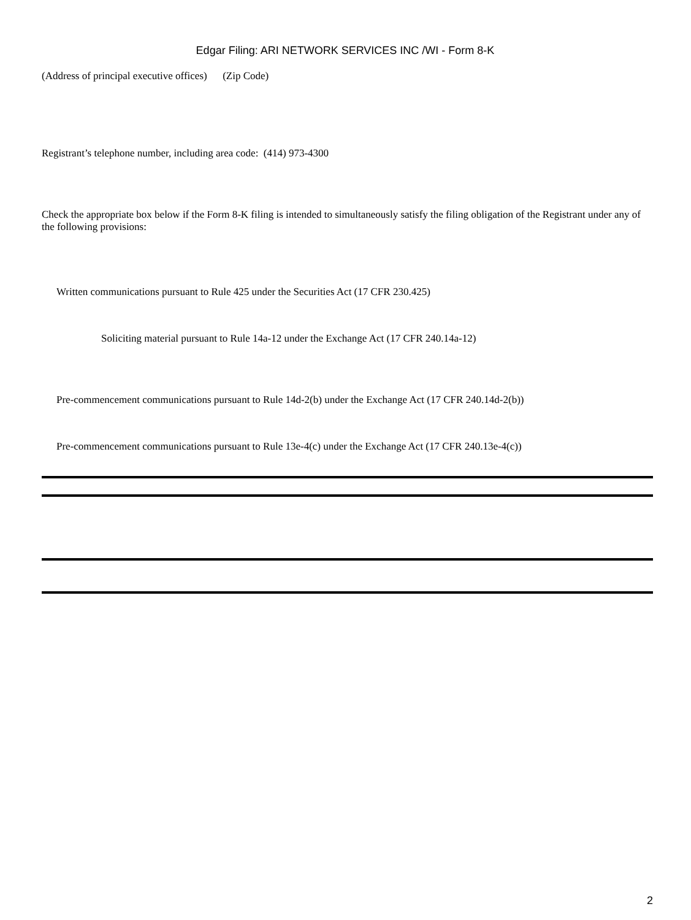Edgar Filing: ARI NETWORK SERVICES INC /WI - Form 8-K
(Address of principal executive offices) (Zip Code)
Registrant’s telephone number, including area code: (414) 973-4300
Check the appropriate box below if the Form 8-K filing is intended to simultaneously satisfy the filing obligation of the Registrant under any of the following provisions:
Written communications pursuant to Rule 425 under the Securities Act (17 CFR 230.425)
Soliciting material pursuant to Rule 14a-12 under the Exchange Act (17 CFR 240.14a-12)
Pre-commencement communications pursuant to Rule 14d-2(b) under the Exchange Act (17 CFR 240.14d-2(b))
Pre-commencement communications pursuant to Rule 13e-4(c) under the Exchange Act (17 CFR 240.13e-4(c))
2